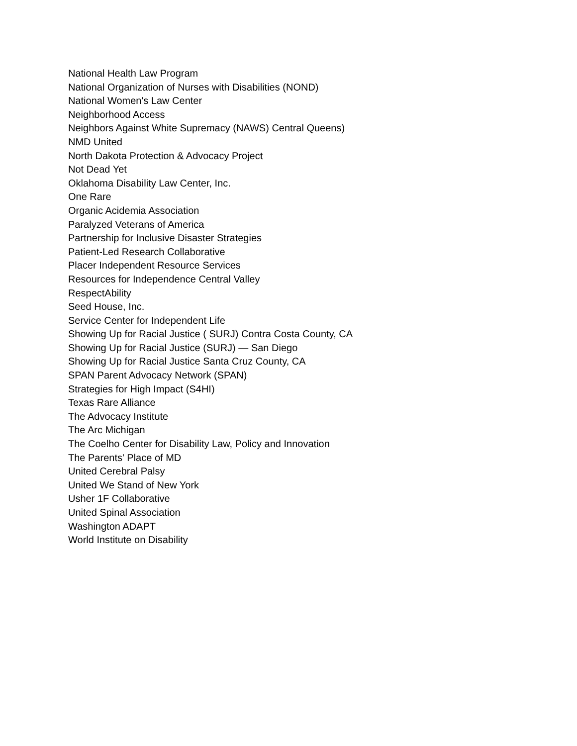National Health Law Program
National Organization of Nurses with Disabilities (NOND)
National Women's Law Center
Neighborhood Access
Neighbors Against White Supremacy (NAWS) Central Queens)
NMD United
North Dakota Protection & Advocacy Project
Not Dead Yet
Oklahoma Disability Law Center, Inc.
One Rare
Organic Acidemia Association
Paralyzed Veterans of America
Partnership for Inclusive Disaster Strategies
Patient-Led Research Collaborative
Placer Independent Resource Services
Resources for Independence Central Valley
RespectAbility
Seed House, Inc.
Service Center for Independent Life
Showing Up for Racial Justice ( SURJ) Contra Costa County, CA
Showing Up for Racial Justice (SURJ) — San Diego
Showing Up for Racial Justice Santa Cruz County, CA
SPAN Parent Advocacy Network (SPAN)
Strategies for High Impact (S4HI)
Texas Rare Alliance
The Advocacy Institute
The Arc Michigan
The Coelho Center for Disability Law, Policy and Innovation
The Parents' Place of MD
United Cerebral Palsy
United We Stand of New York
Usher 1F Collaborative
United Spinal Association
Washington ADAPT
World Institute on Disability